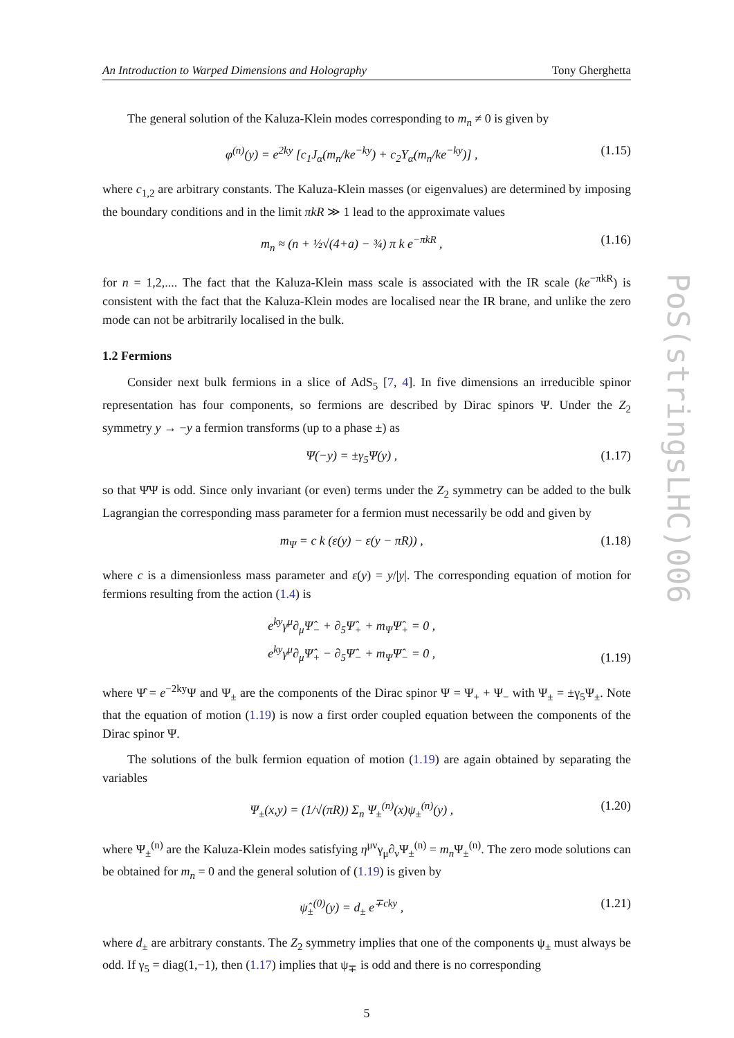An Introduction to Warped Dimensions and Holography Tony Gherghetta
The general solution of the Kaluza-Klein modes corresponding to m<sub>n</sub> ≠ 0 is given by
φ<sup>(n)</sup>(y) = e<sup>2ky</sup> [c<sub>1</sub>J<sub>α</sub>(m<sub>n</sub>/ke<sup>−ky</sup>) + c<sub>2</sub>Y<sub>α</sub>(m<sub>n</sub>/ke<sup>−ky</sup>)] , (1.15)
where c<sub>1,2</sub> are arbitrary constants. The Kaluza-Klein masses (or eigenvalues) are determined by imposing the boundary conditions and in the limit πkR ≫ 1 lead to the approximate values
m<sub>n</sub> ≈ (n + ½√(4+a) − ¾) π k e<sup>−πkR</sup> , (1.16)
for n = 1,2,.... The fact that the Kaluza-Klein mass scale is associated with the IR scale (ke<sup>−πkR</sup>) is consistent with the fact that the Kaluza-Klein modes are localised near the IR brane, and unlike the zero mode can not be arbitrarily localised in the bulk.
1.2 Fermions
Consider next bulk fermions in a slice of AdS<sub>5</sub> [7, 4]. In five dimensions an irreducible spinor representation has four components, so fermions are described by Dirac spinors Ψ. Under the Z<sub>2</sub> symmetry y → −y a fermion transforms (up to a phase ±) as
Ψ(−y) = ±γ<sub>5</sub>Ψ(y) , (1.17)
so that Ψ̄Ψ is odd. Since only invariant (or even) terms under the Z<sub>2</sub> symmetry can be added to the bulk Lagrangian the corresponding mass parameter for a fermion must necessarily be odd and given by
m<sub>Ψ</sub> = c k (ε(y) − ε(y − πR)) , (1.18)
where c is a dimensionless mass parameter and ε(y) = y/|y|. The corresponding equation of motion for fermions resulting from the action (1.4) is
e<sup>ky</sup>γ<sup>μ</sup>∂<sub>μ</sub>Ψ̂<sub>−</sub> + ∂<sub>5</sub>Ψ̂<sub>+</sub> + m<sub>Ψ</sub>Ψ̂<sub>+</sub> = 0 ,
e<sup>ky</sup>γ<sup>μ</sup>∂<sub>μ</sub>Ψ̂<sub>+</sub> − ∂<sub>5</sub>Ψ̂<sub>−</sub> + m<sub>Ψ</sub>Ψ̂<sub>−</sub> = 0 , (1.19)
where Ψ̂ = e<sup>−2ky</sup>Ψ and Ψ<sub>±</sub> are the components of the Dirac spinor Ψ = Ψ<sub>+</sub> + Ψ<sub>−</sub> with Ψ<sub>±</sub> = ±γ<sub>5</sub>Ψ<sub>±</sub>. Note that the equation of motion (1.19) is now a first order coupled equation between the components of the Dirac spinor Ψ.
The solutions of the bulk fermion equation of motion (1.19) are again obtained by separating the variables
Ψ<sub>±</sub>(x,y) = (1/√(πR)) Σ<sub>n</sub> Ψ<sub>±</sub><sup>(n)</sup>(x)ψ<sub>±</sub><sup>(n)</sup>(y) , (1.20)
where Ψ<sub>±</sub><sup>(n)</sup> are the Kaluza-Klein modes satisfying η<sup>μν</sup>γ<sub>μ</sub>∂<sub>ν</sub>Ψ<sub>±</sub><sup>(n)</sup> = m<sub>n</sub> Ψ<sub>±</sub><sup>(n)</sup>. The zero mode solutions can be obtained for m<sub>n</sub> = 0 and the general solution of (1.19) is given by
ψ̂<sub>±</sub><sup>(0)</sup>(y) = d<sub>±</sub> e<sup>∓cky</sup> , (1.21)
where d<sub>±</sub> are arbitrary constants. The Z<sub>2</sub> symmetry implies that one of the components ψ<sub>±</sub> must always be odd. If γ<sub>5</sub> = diag(1,−1), then (1.17) implies that ψ<sub>∓</sub> is odd and there is no corresponding
5
PoS(stringsLHC)006